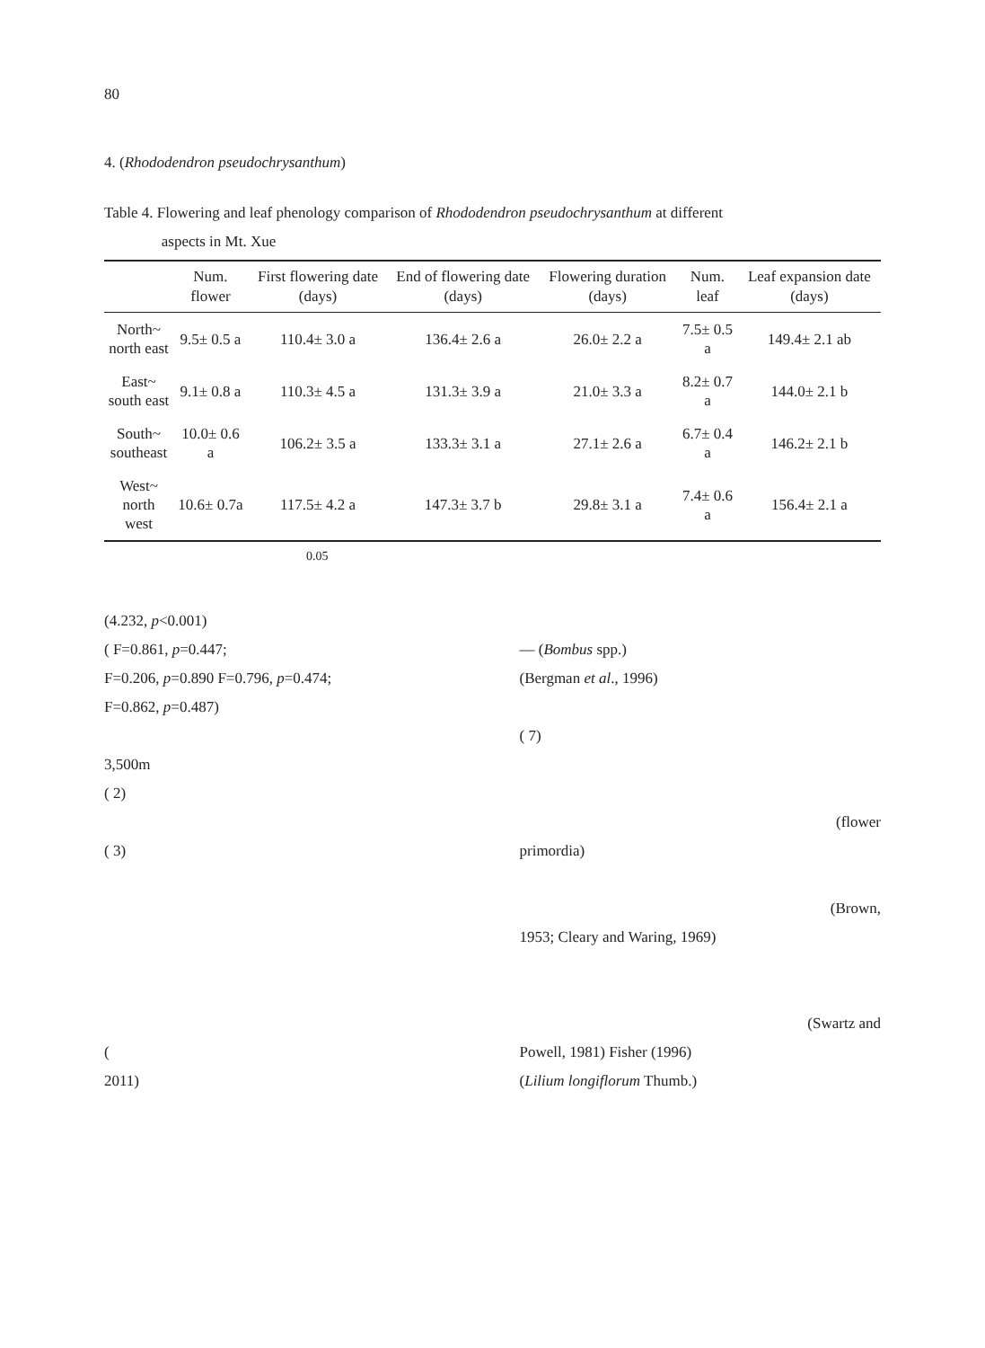80
4. (Rhododendron pseudochrysanthum)
Table 4. Flowering and leaf phenology comparison of Rhododendron pseudochrysanthum at different
aspects in Mt. Xue
| | Num. flower | First flowering date (days) | End of flowering date (days) | Flowering duration (days) | Num. leaf | Leaf expansion date (days) |
| --- | --- | --- | --- | --- | --- | --- |
| North~ north east | 9.5± 0.5 a | 110.4± 3.0 a | 136.4± 2.6 a | 26.0± 2.2 a | 7.5± 0.5 a | 149.4± 2.1 ab |
| East~ south east | 9.1± 0.8 a | 110.3± 4.5 a | 131.3± 3.9 a | 21.0± 3.3 a | 8.2± 0.7 a | 144.0± 2.1 b |
| South~ southeast | 10.0± 0.6 a | 106.2± 3.5 a | 133.3± 3.1 a | 27.1± 2.6 a | 6.7± 0.4 a | 146.2± 2.1 b |
| West~ north west | 10.6± 0.7a | 117.5± 4.2 a | 147.3± 3.7 b | 29.8± 3.1 a | 7.4± 0.6 a | 156.4± 2.1 a |
0.05
(4.232, p<0.001)
( F=0.861, p=0.447;
F=0.206, p=0.890 F=0.796, p=0.474;
F=0.862, p=0.487)
3,500m
( 2)
( 3)
(
2011)
— (Bombus spp.)
(Bergman et al., 1996)
( 7)
(flower
primordia)
(Brown,
1953; Cleary and Waring, 1969)
(Swartz and
Powell, 1981) Fisher (1996)
(Lilium longiflorum Thumb.)